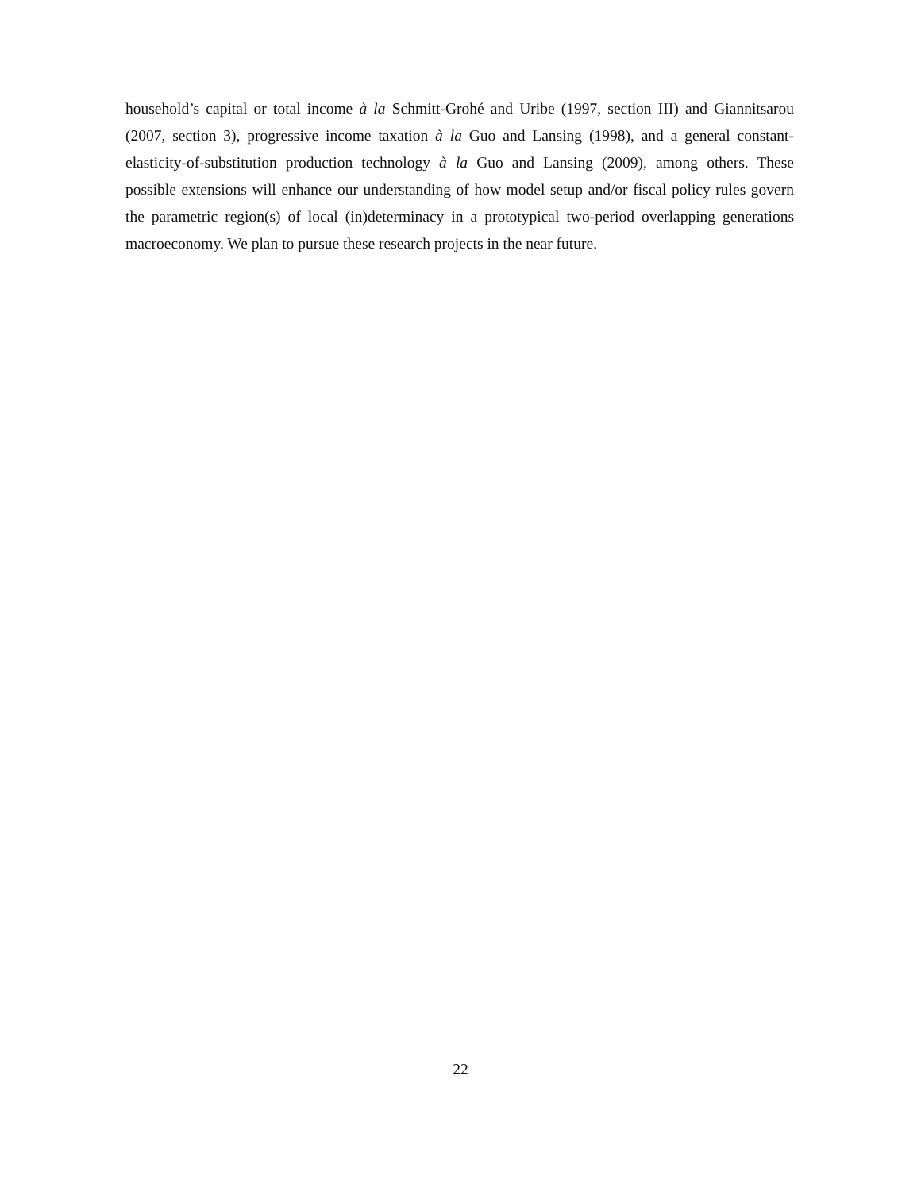household’s capital or total income à la Schmitt-Grohé and Uribe (1997, section III) and Giannitsarou (2007, section 3), progressive income taxation à la Guo and Lansing (1998), and a general constant-elasticity-of-substitution production technology à la Guo and Lansing (2009), among others. These possible extensions will enhance our understanding of how model setup and/or fiscal policy rules govern the parametric region(s) of local (in)determinacy in a prototypical two-period overlapping generations macroeconomy. We plan to pursue these research projects in the near future.
22